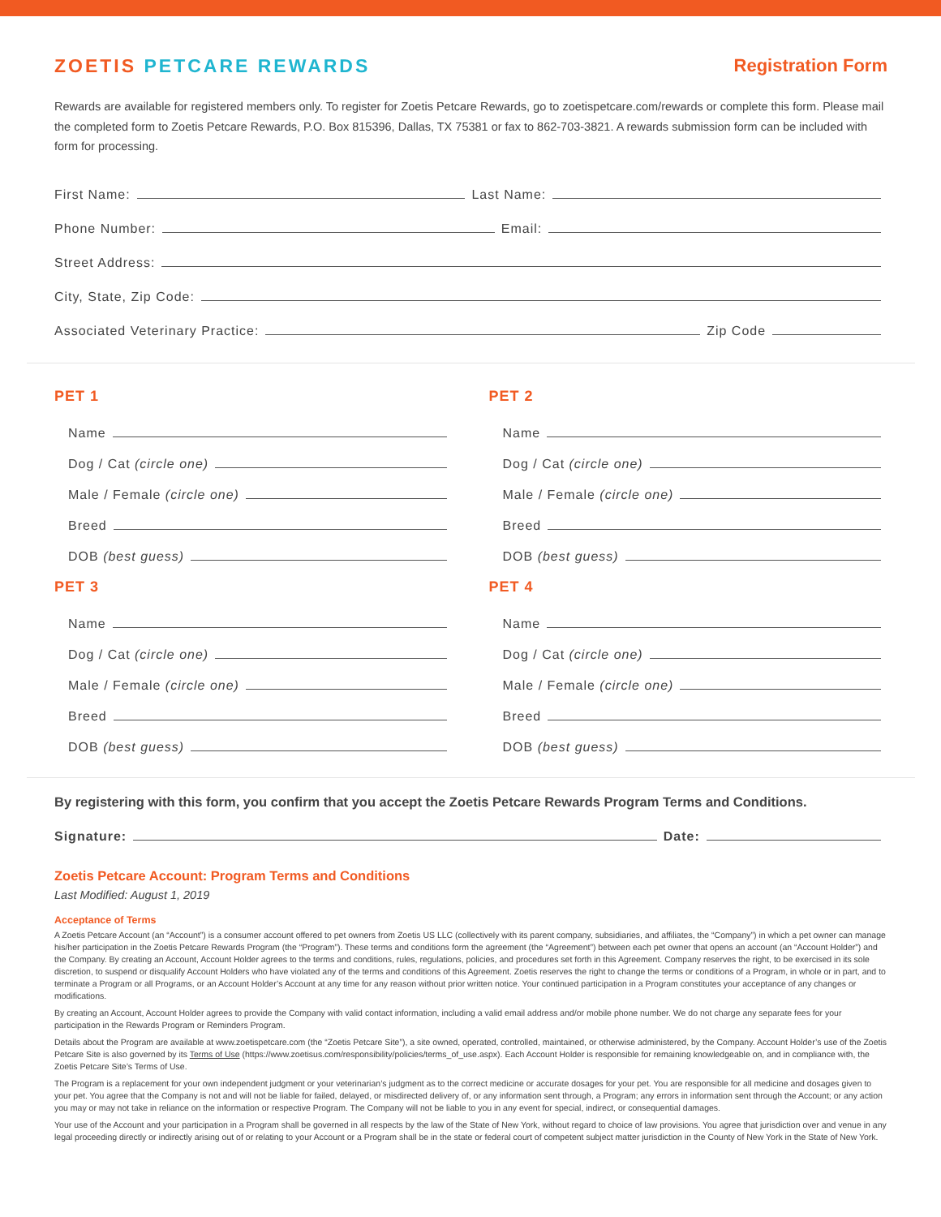ZOETIS PETCARE REWARDS Registration Form
Rewards are available for registered members only. To register for Zoetis Petcare Rewards, go to zoetispetcare.com/rewards or complete this form. Please mail the completed form to Zoetis Petcare Rewards, P.O. Box 815396, Dallas, TX 75381 or fax to 862-703-3821. A rewards submission form can be included with form for processing.
First Name: Last Name:
Phone Number: Email:
Street Address:
City, State, Zip Code:
Associated Veterinary Practice: Zip Code
PET 1
Name
Dog / Cat (circle one)
Male / Female (circle one)
Breed
DOB (best guess)
PET 2
Name
Dog / Cat (circle one)
Male / Female (circle one)
Breed
DOB (best guess)
PET 3
Name
Dog / Cat (circle one)
Male / Female (circle one)
Breed
DOB (best guess)
PET 4
Name
Dog / Cat (circle one)
Male / Female (circle one)
Breed
DOB (best guess)
By registering with this form, you confirm that you accept the Zoetis Petcare Rewards Program Terms and Conditions.
Signature: Date:
Zoetis Petcare Account: Program Terms and Conditions
Last Modified: August 1, 2019
Acceptance of Terms
A Zoetis Petcare Account (an “Account”) is a consumer account offered to pet owners from Zoetis US LLC (collectively with its parent company, subsidiaries, and affiliates, the “Company”) in which a pet owner can manage his/her participation in the Zoetis Petcare Rewards Program (the “Program”). These terms and conditions form the agreement (the “Agreement”) between each pet owner that opens an account (an “Account Holder”) and the Company. By creating an Account, Account Holder agrees to the terms and conditions, rules, regulations, policies, and procedures set forth in this Agreement. Company reserves the right, to be exercised in its sole discretion, to suspend or disqualify Account Holders who have violated any of the terms and conditions of this Agreement. Zoetis reserves the right to change the terms or conditions of a Program, in whole or in part, and to terminate a Program or all Programs, or an Account Holder’s Account at any time for any reason without prior written notice. Your continued participation in a Program constitutes your acceptance of any changes or modifications.
By creating an Account, Account Holder agrees to provide the Company with valid contact information, including a valid email address and/or mobile phone number. We do not charge any separate fees for your participation in the Rewards Program or Reminders Program.
Details about the Program are available at www.zoetispetcare.com (the “Zoetis Petcare Site”), a site owned, operated, controlled, maintained, or otherwise administered, by the Company. Account Holder’s use of the Zoetis Petcare Site is also governed by its Terms of Use (https://www.zoetisus.com/responsibility/policies/terms_of_use.aspx). Each Account Holder is responsible for remaining knowledgeable on, and in compliance with, the Zoetis Petcare Site’s Terms of Use.
The Program is a replacement for your own independent judgment or your veterinarian’s judgment as to the correct medicine or accurate dosages for your pet. You are responsible for all medicine and dosages given to your pet. You agree that the Company is not and will not be liable for failed, delayed, or misdirected delivery of, or any information sent through, a Program; any errors in information sent through the Account; or any action you may or may not take in reliance on the information or respective Program. The Company will not be liable to you in any event for special, indirect, or consequential damages.
Your use of the Account and your participation in a Program shall be governed in all respects by the law of the State of New York, without regard to choice of law provisions. You agree that jurisdiction over and venue in any legal proceeding directly or indirectly arising out of or relating to your Account or a Program shall be in the state or federal court of competent subject matter jurisdiction in the County of New York in the State of New York.